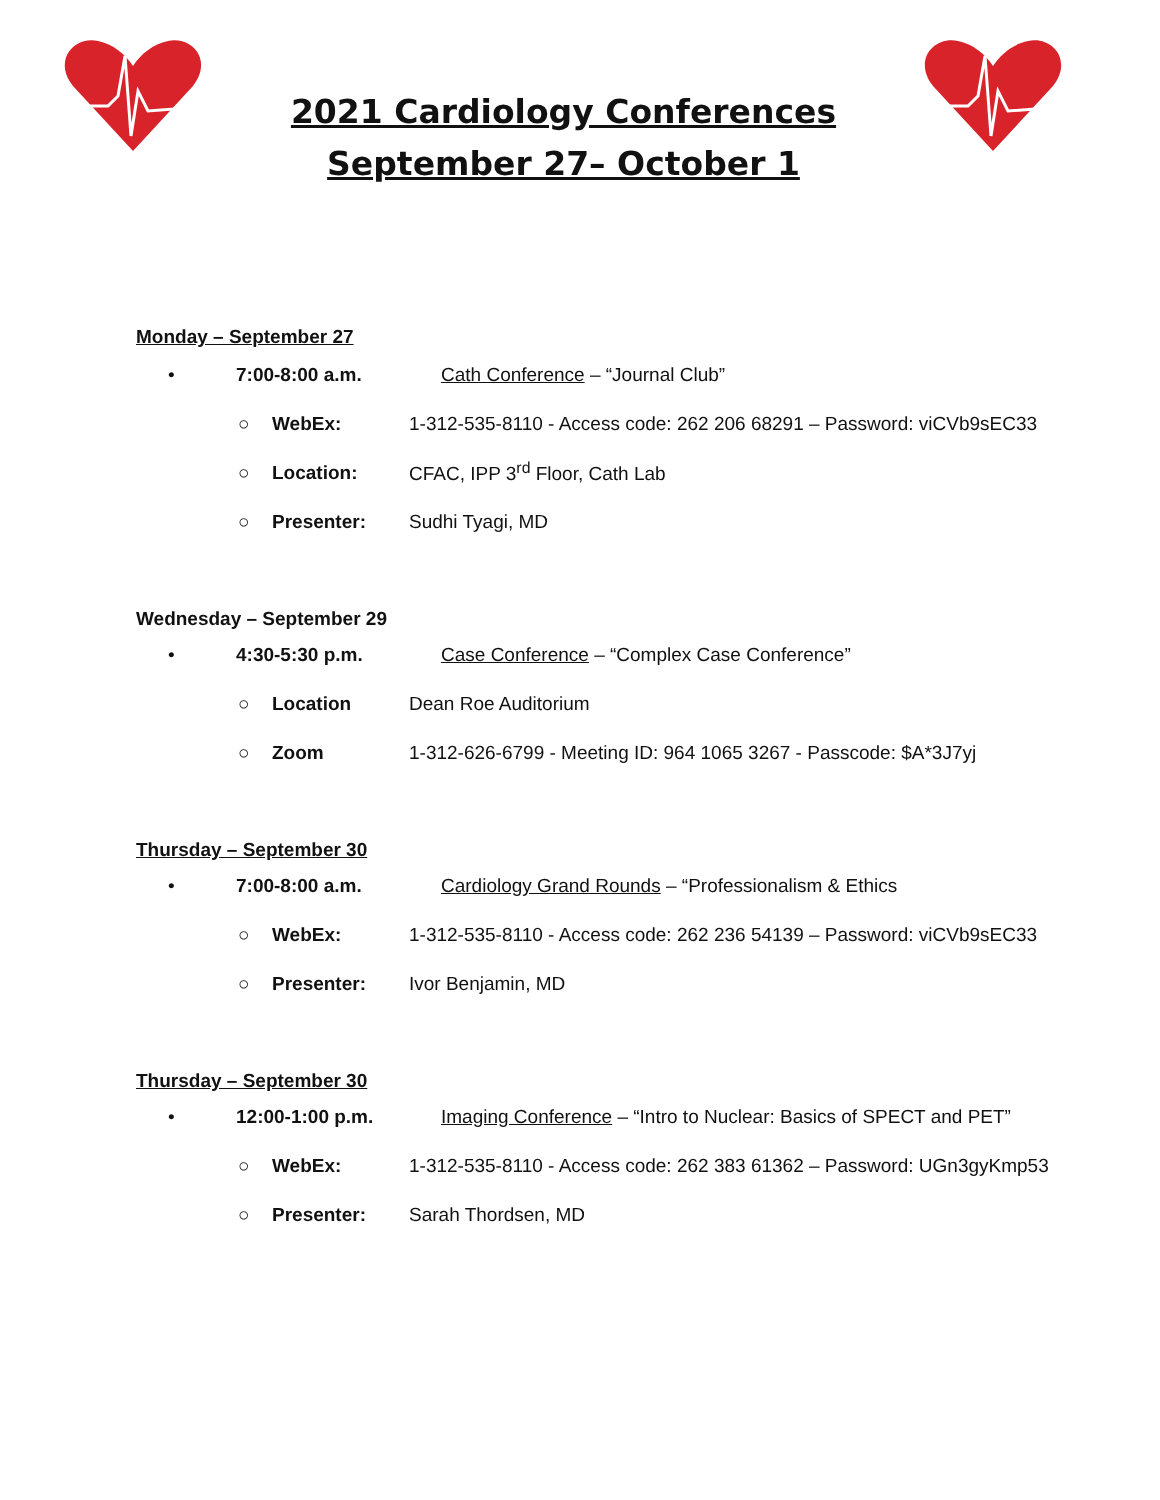2021 Cardiology Conferences
September 27– October 1
Monday – September 27
• 7:00-8:00 a.m. Cath Conference – “Journal Club”
○ WebEx: 1-312-535-8110 - Access code: 262 206 68291 – Password: viCVb9sEC33
○ Location: CFAC, IPP 3<sup>rd</sup> Floor, Cath Lab
○ Presenter: Sudhi Tyagi, MD
Wednesday – September 29
• 4:30-5:30 p.m. Case Conference – “Complex Case Conference”
○ Location Dean Roe Auditorium
○ Zoom 1-312-626-6799 - Meeting ID: 964 1065 3267 - Passcode: $A*3J7yj
Thursday – September 30
• 7:00-8:00 a.m. Cardiology Grand Rounds – “Professionalism & Ethics
○ WebEx: 1-312-535-8110 - Access code: 262 236 54139 – Password: viCVb9sEC33
○ Presenter: Ivor Benjamin, MD
Thursday – September 30
• 12:00-1:00 p.m. Imaging Conference – “Intro to Nuclear: Basics of SPECT and PET”
○ WebEx: 1-312-535-8110 - Access code: 262 383 61362 – Password: UGn3gyKmp53
○ Presenter: Sarah Thordsen, MD